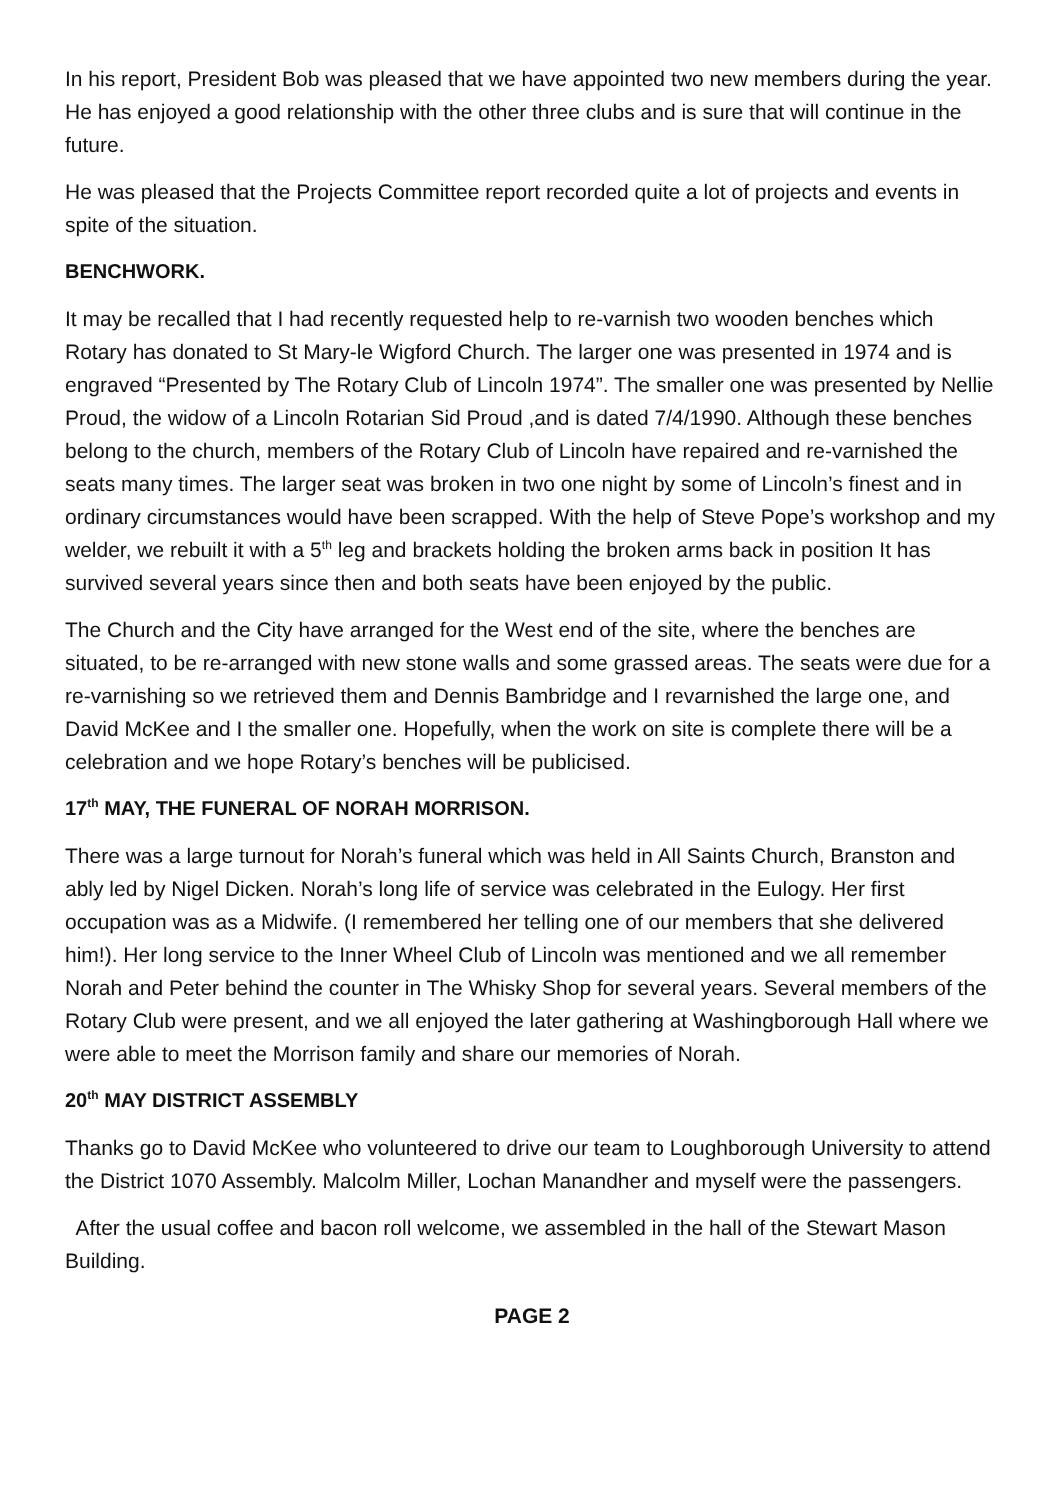In his report, President Bob was pleased that we have appointed two new members during the year. He has enjoyed a good relationship with the other three clubs and is sure that will continue in the future.
He was pleased that the Projects Committee report recorded quite a lot of projects and events in spite of the situation.
BENCHWORK.
It may be recalled that I had recently requested help to re-varnish two wooden benches which Rotary has donated to St Mary-le Wigford Church. The larger one was presented in 1974 and is engraved “Presented by The Rotary Club of Lincoln 1974”. The smaller one was presented by Nellie Proud, the widow of a Lincoln Rotarian Sid Proud ,and is dated 7/4/1990. Although these benches belong to the church, members of the Rotary Club of Lincoln have repaired and re-varnished the seats many times. The larger seat was broken in two one night by some of Lincoln’s finest and in ordinary circumstances would have been scrapped. With the help of Steve Pope’s workshop and my welder, we rebuilt it with a 5<sup>th</sup> leg and brackets holding the broken arms back in position It has survived several years since then and both seats have been enjoyed by the public.
The Church and the City have arranged for the West end of the site, where the benches are situated, to be re-arranged with new stone walls and some grassed areas. The seats were due for a re-varnishing so we retrieved them and Dennis Bambridge and I revarnished the large one, and David McKee and I the smaller one. Hopefully, when the work on site is complete there will be a celebration and we hope Rotary’s benches will be publicised.
17<sup>th</sup> MAY, THE FUNERAL OF NORAH MORRISON.
There was a large turnout for Norah’s funeral which was held in All Saints Church, Branston and ably led by Nigel Dicken. Norah’s long life of service was celebrated in the Eulogy. Her first occupation was as a Midwife. (I remembered her telling one of our members that she delivered him!). Her long service to the Inner Wheel Club of Lincoln was mentioned and we all remember Norah and Peter behind the counter in The Whisky Shop for several years. Several members of the Rotary Club were present, and we all enjoyed the later gathering at Washingborough Hall where we were able to meet the Morrison family and share our memories of Norah.
20<sup>th</sup> MAY DISTRICT ASSEMBLY
Thanks go to David McKee who volunteered to drive our team to Loughborough University to attend the District 1070 Assembly. Malcolm Miller, Lochan Manandher and myself were the passengers.
After the usual coffee and bacon roll welcome, we assembled in the hall of the Stewart Mason Building.
PAGE 2